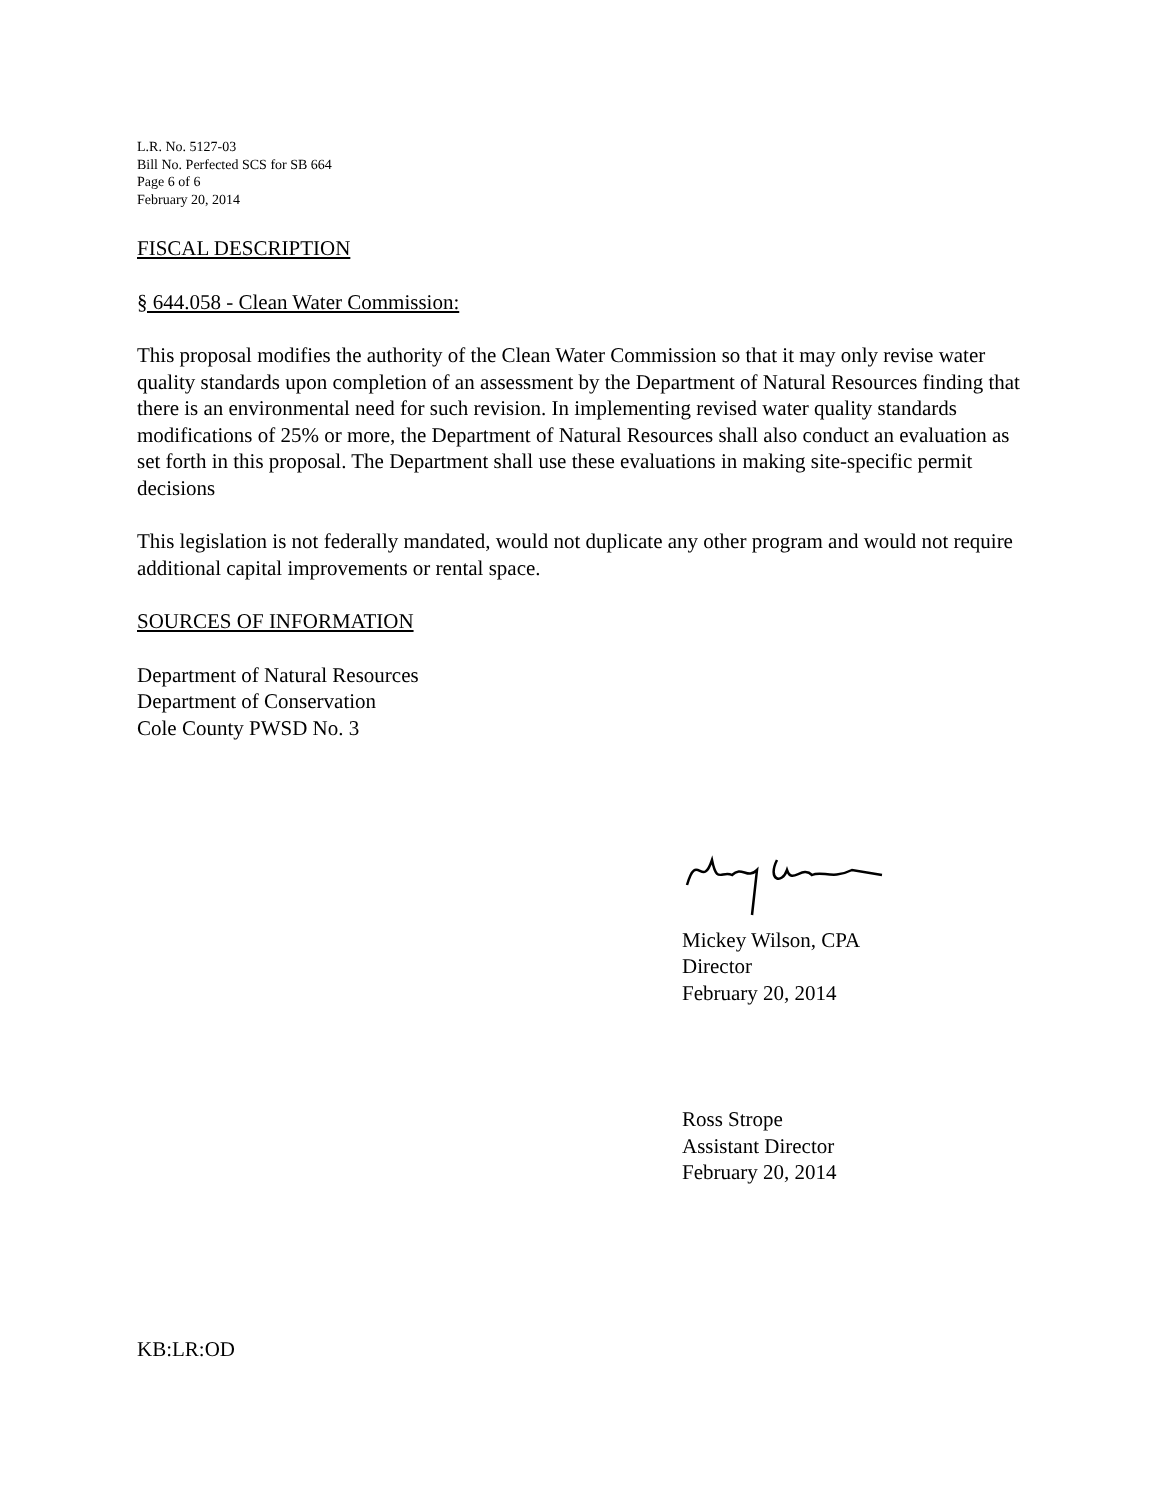L.R. No. 5127-03
Bill No. Perfected SCS for SB 664
Page 6 of 6
February 20, 2014
FISCAL DESCRIPTION
§ 644.058 - Clean Water Commission:
This proposal modifies the authority of the Clean Water Commission so that it may only revise water quality standards upon completion of an assessment by the Department of Natural Resources finding that there is an environmental need for such revision. In implementing revised water quality standards modifications of 25% or more, the Department of Natural Resources shall also conduct an evaluation as set forth in this proposal. The Department shall use these evaluations in making site-specific permit decisions
This legislation is not federally mandated, would not duplicate any other program and would not require additional capital improvements or rental space.
SOURCES OF INFORMATION
Department of Natural Resources
Department of Conservation
Cole County PWSD No. 3
Mickey Wilson, CPA
Director
February 20, 2014
Ross Strope
Assistant Director
February 20, 2014
KB:LR:OD